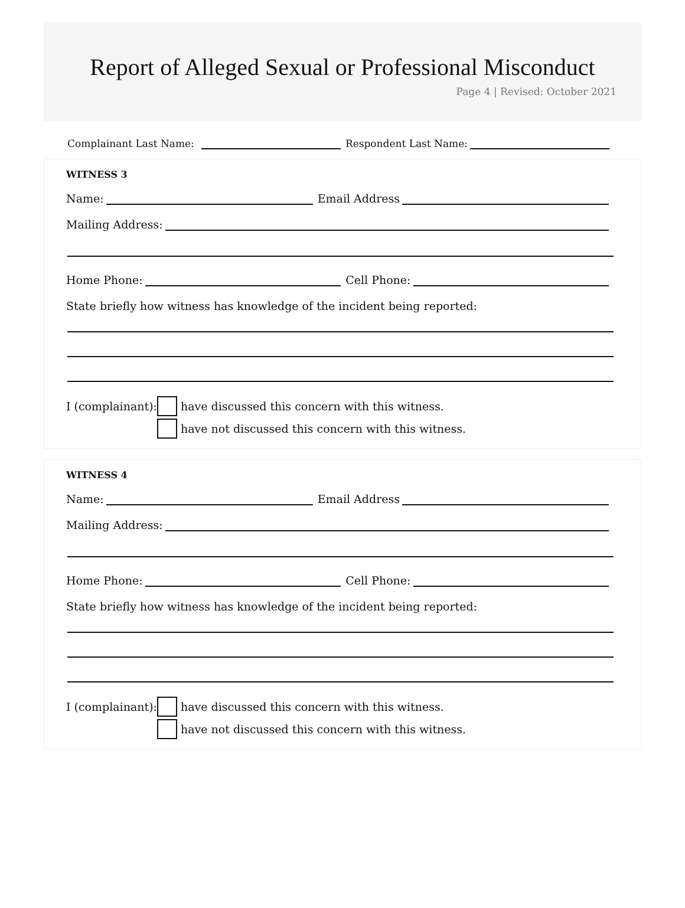Report of Alleged Sexual or Professional Misconduct
Page 4 | Revised: October 2021
Complainant Last Name: Respondent Last Name:
WITNESS 3
Name: Email Address
Mailing Address:
Home Phone: Cell Phone:
State briefly how witness has knowledge of the incident being reported:
I (complainant): have discussed this concern with this witness.
have not discussed this concern with this witness.
WITNESS 4
Name: Email Address
Mailing Address:
Home Phone: Cell Phone:
State briefly how witness has knowledge of the incident being reported:
I (complainant): have discussed this concern with this witness.
have not discussed this concern with this witness.